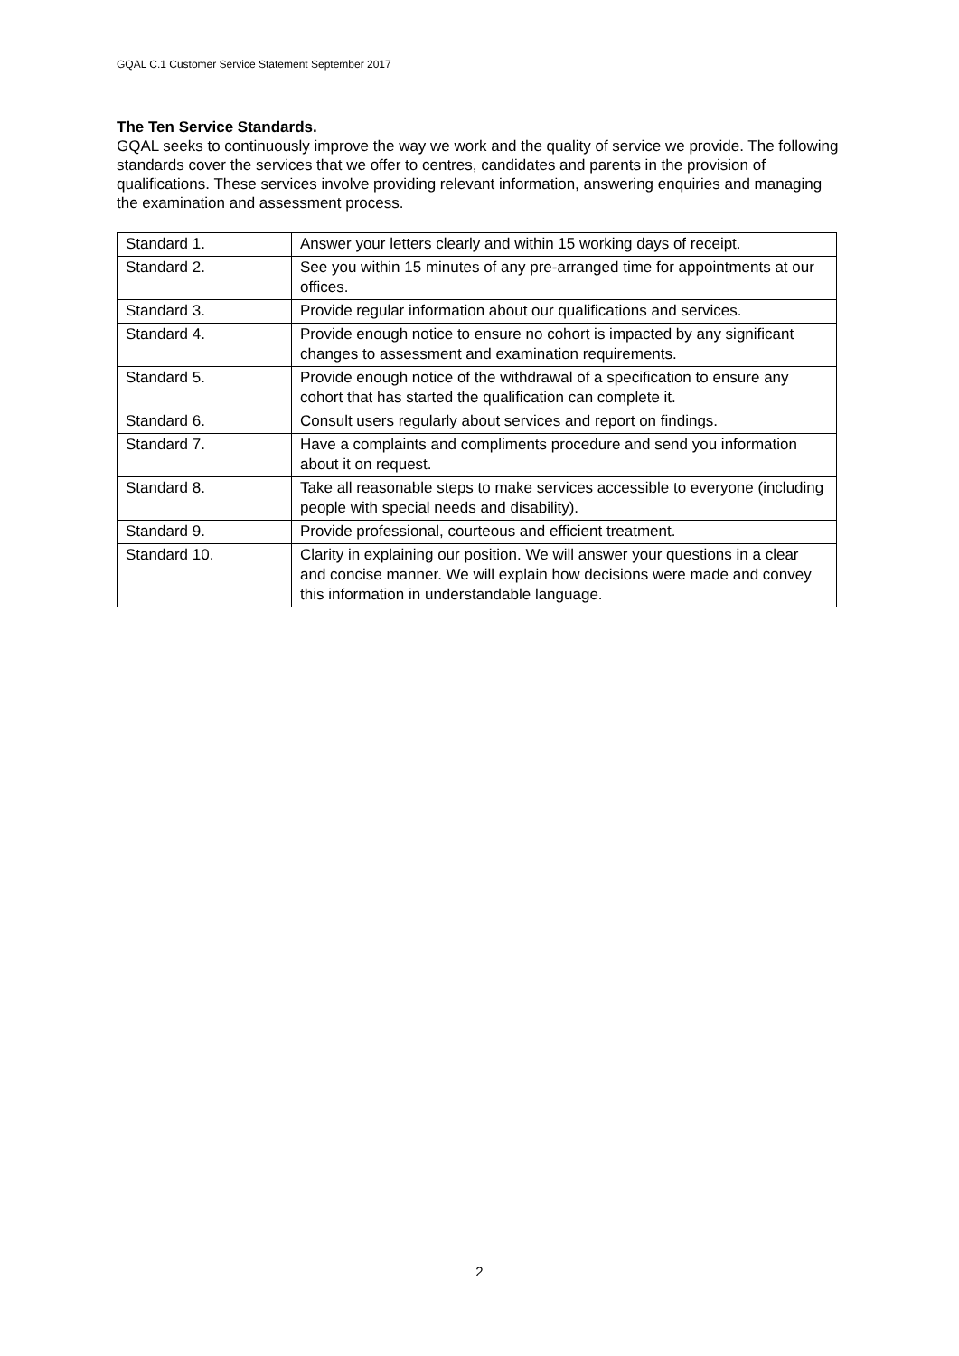GQAL C.1 Customer Service Statement September 2017
The Ten Service Standards.
GQAL seeks to continuously improve the way we work and the quality of service we provide. The following standards cover the services that we offer to centres, candidates and parents in the provision of qualifications. These services involve providing relevant information, answering enquiries and managing the examination and assessment process.
| Standard 1. | Answer your letters clearly and within 15 working days of receipt. |
| Standard 2. | See you within 15 minutes of any pre-arranged time for appointments at our offices. |
| Standard 3. | Provide regular information about our qualifications and services. |
| Standard 4. | Provide enough notice to ensure no cohort is impacted by any significant changes to assessment and examination requirements. |
| Standard 5. | Provide enough notice of the withdrawal of a specification to ensure any cohort that has started the qualification can complete it. |
| Standard 6. | Consult users regularly about services and report on findings. |
| Standard 7. | Have a complaints and compliments procedure and send you information about it on request. |
| Standard 8. | Take all reasonable steps to make services accessible to everyone (including people with special needs and disability). |
| Standard 9. | Provide professional, courteous and efficient treatment. |
| Standard 10. | Clarity in explaining our position. We will answer your questions in a clear and concise manner. We will explain how decisions were made and convey this information in understandable language. |
2